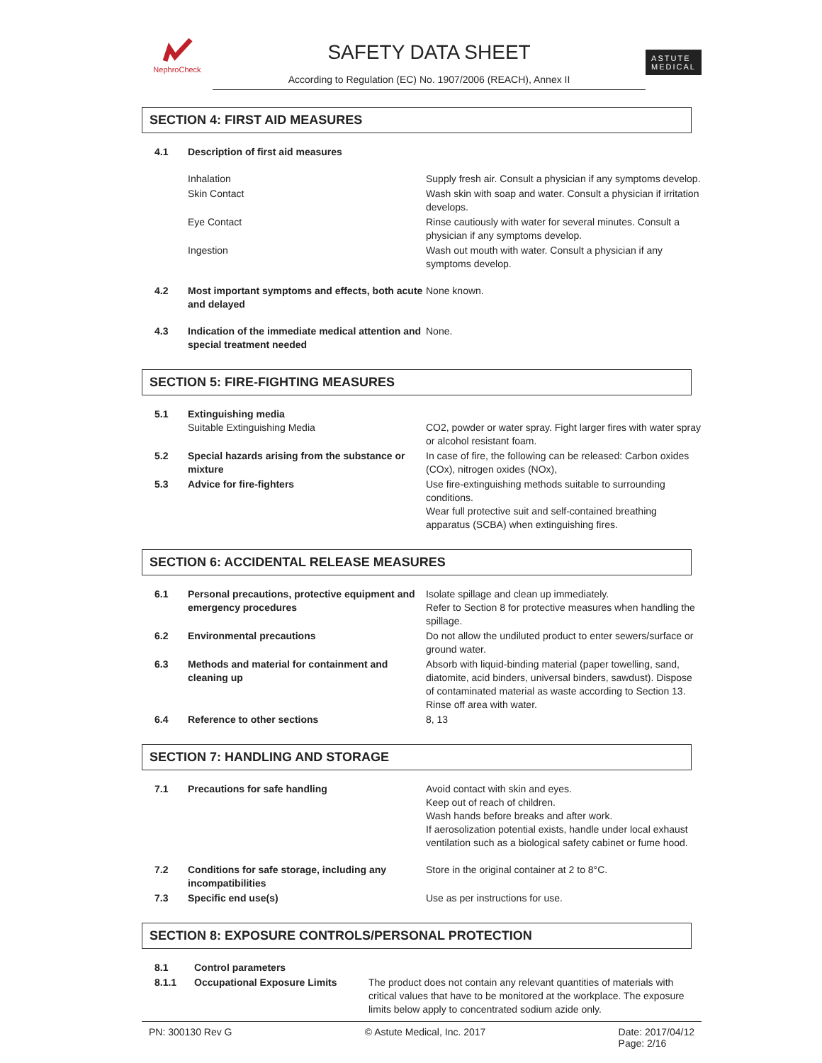NephroCheck
SAFETY DATA SHEET
According to Regulation (EC) No. 1907/2006 (REACH), Annex II
ASTUTE
MEDICAL
SECTION 4: FIRST AID MEASURES
| 4.1 | Description of first aid measures | |
| | Inhalation | Supply fresh air. Consult a physician if any symptoms develop. |
| | Skin Contact | Wash skin with soap and water. Consult a physician if irritation develops. |
| | Eye Contact | Rinse cautiously with water for several minutes. Consult a physician if any symptoms develop. |
| | Ingestion | Wash out mouth with water. Consult a physician if any symptoms develop. |
| 4.2 | Most important symptoms and effects, both acute and delayed | None known. |
| 4.3 | Indication of the immediate medical attention and special treatment needed | None. |
SECTION 5: FIRE-FIGHTING MEASURES
| 5.1 | Extinguishing media Suitable Extinguishing Media | CO2, powder or water spray. Fight larger fires with water spray or alcohol resistant foam. |
| 5.2 | Special hazards arising from the substance or mixture | In case of fire, the following can be released: Carbon oxides (COx), nitrogen oxides (NOx), |
| 5.3 | Advice for fire-fighters | Use fire-extinguishing methods suitable to surrounding conditions. Wear full protective suit and self-contained breathing apparatus (SCBA) when extinguishing fires. |
SECTION 6: ACCIDENTAL RELEASE MEASURES
| 6.1 | Personal precautions, protective equipment and emergency procedures | Isolate spillage and clean up immediately. Refer to Section 8 for protective measures when handling the spillage. |
| 6.2 | Environmental precautions | Do not allow the undiluted product to enter sewers/surface or ground water. |
| 6.3 | Methods and material for containment and cleaning up | Absorb with liquid-binding material (paper towelling, sand, diatomite, acid binders, universal binders, sawdust). Dispose of contaminated material as waste according to Section 13. Rinse off area with water. |
| 6.4 | Reference to other sections | 8, 13 |
SECTION 7: HANDLING AND STORAGE
| 7.1 | Precautions for safe handling | Avoid contact with skin and eyes. Keep out of reach of children. Wash hands before breaks and after work. If aerosolization potential exists, handle under local exhaust ventilation such as a biological safety cabinet or fume hood. |
| 7.2 | Conditions for safe storage, including any incompatibilities | Store in the original container at 2 to 8°C. |
| 7.3 | Specific end use(s) | Use as per instructions for use. |
SECTION 8: EXPOSURE CONTROLS/PERSONAL PROTECTION
| 8.1 | Control parameters | |
| 8.1.1 | Occupational Exposure Limits | The product does not contain any relevant quantities of materials with critical values that have to be monitored at the workplace. The exposure limits below apply to concentrated sodium azide only. |
PN: 300130 Rev G © Astute Medical, Inc. 2017 Date: 2017/04/12
Page: 2/16